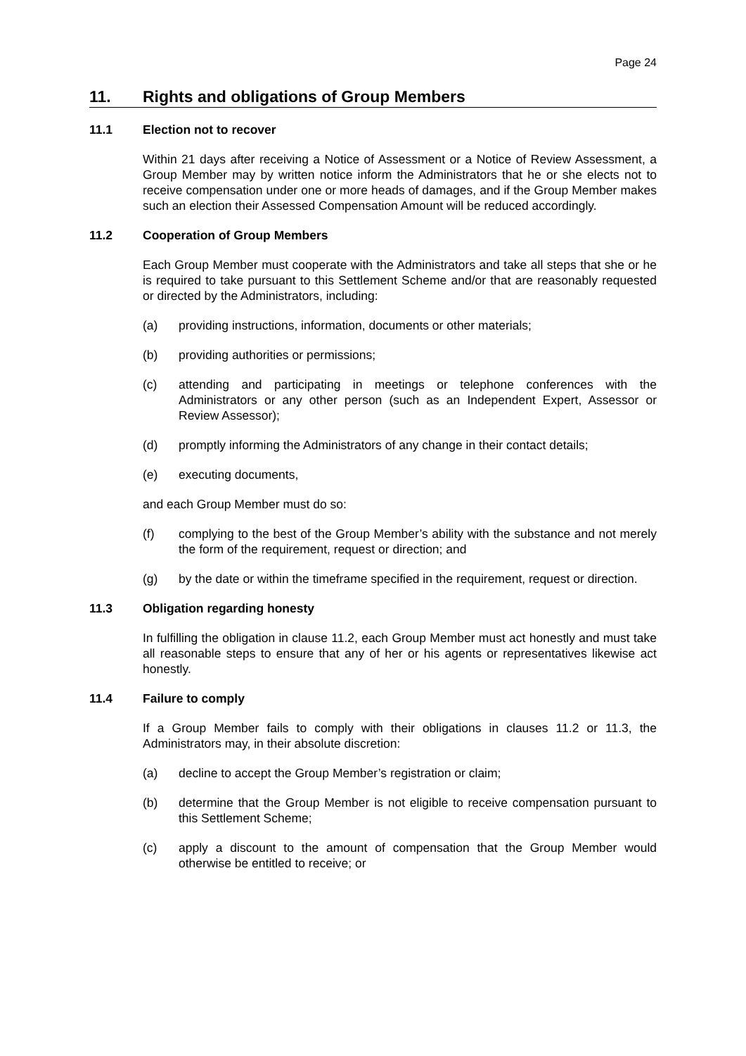Page 24
11. Rights and obligations of Group Members
11.1 Election not to recover
Within 21 days after receiving a Notice of Assessment or a Notice of Review Assessment, a Group Member may by written notice inform the Administrators that he or she elects not to receive compensation under one or more heads of damages, and if the Group Member makes such an election their Assessed Compensation Amount will be reduced accordingly.
11.2 Cooperation of Group Members
Each Group Member must cooperate with the Administrators and take all steps that she or he is required to take pursuant to this Settlement Scheme and/or that are reasonably requested or directed by the Administrators, including:
(a) providing instructions, information, documents or other materials;
(b) providing authorities or permissions;
(c) attending and participating in meetings or telephone conferences with the Administrators or any other person (such as an Independent Expert, Assessor or Review Assessor);
(d) promptly informing the Administrators of any change in their contact details;
(e) executing documents,
and each Group Member must do so:
(f) complying to the best of the Group Member’s ability with the substance and not merely the form of the requirement, request or direction; and
(g) by the date or within the timeframe specified in the requirement, request or direction.
11.3 Obligation regarding honesty
In fulfilling the obligation in clause 11.2, each Group Member must act honestly and must take all reasonable steps to ensure that any of her or his agents or representatives likewise act honestly.
11.4 Failure to comply
If a Group Member fails to comply with their obligations in clauses 11.2 or 11.3, the Administrators may, in their absolute discretion:
(a) decline to accept the Group Member’s registration or claim;
(b) determine that the Group Member is not eligible to receive compensation pursuant to this Settlement Scheme;
(c) apply a discount to the amount of compensation that the Group Member would otherwise be entitled to receive; or